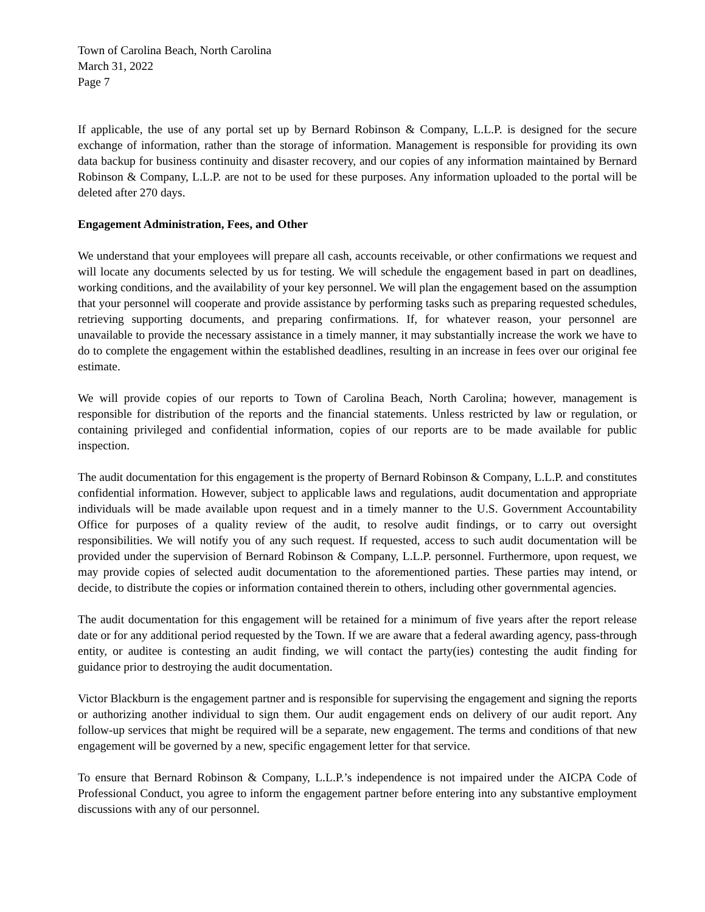Town of Carolina Beach, North Carolina
March 31, 2022
Page 7
If applicable, the use of any portal set up by Bernard Robinson & Company, L.L.P. is designed for the secure exchange of information, rather than the storage of information. Management is responsible for providing its own data backup for business continuity and disaster recovery, and our copies of any information maintained by Bernard Robinson & Company, L.L.P. are not to be used for these purposes. Any information uploaded to the portal will be deleted after 270 days.
Engagement Administration, Fees, and Other
We understand that your employees will prepare all cash, accounts receivable, or other confirmations we request and will locate any documents selected by us for testing. We will schedule the engagement based in part on deadlines, working conditions, and the availability of your key personnel. We will plan the engagement based on the assumption that your personnel will cooperate and provide assistance by performing tasks such as preparing requested schedules, retrieving supporting documents, and preparing confirmations. If, for whatever reason, your personnel are unavailable to provide the necessary assistance in a timely manner, it may substantially increase the work we have to do to complete the engagement within the established deadlines, resulting in an increase in fees over our original fee estimate.
We will provide copies of our reports to Town of Carolina Beach, North Carolina; however, management is responsible for distribution of the reports and the financial statements. Unless restricted by law or regulation, or containing privileged and confidential information, copies of our reports are to be made available for public inspection.
The audit documentation for this engagement is the property of Bernard Robinson & Company, L.L.P. and constitutes confidential information. However, subject to applicable laws and regulations, audit documentation and appropriate individuals will be made available upon request and in a timely manner to the U.S. Government Accountability Office for purposes of a quality review of the audit, to resolve audit findings, or to carry out oversight responsibilities. We will notify you of any such request. If requested, access to such audit documentation will be provided under the supervision of Bernard Robinson & Company, L.L.P. personnel. Furthermore, upon request, we may provide copies of selected audit documentation to the aforementioned parties. These parties may intend, or decide, to distribute the copies or information contained therein to others, including other governmental agencies.
The audit documentation for this engagement will be retained for a minimum of five years after the report release date or for any additional period requested by the Town. If we are aware that a federal awarding agency, pass-through entity, or auditee is contesting an audit finding, we will contact the party(ies) contesting the audit finding for guidance prior to destroying the audit documentation.
Victor Blackburn is the engagement partner and is responsible for supervising the engagement and signing the reports or authorizing another individual to sign them. Our audit engagement ends on delivery of our audit report. Any follow-up services that might be required will be a separate, new engagement. The terms and conditions of that new engagement will be governed by a new, specific engagement letter for that service.
To ensure that Bernard Robinson & Company, L.L.P.’s independence is not impaired under the AICPA Code of Professional Conduct, you agree to inform the engagement partner before entering into any substantive employment discussions with any of our personnel.